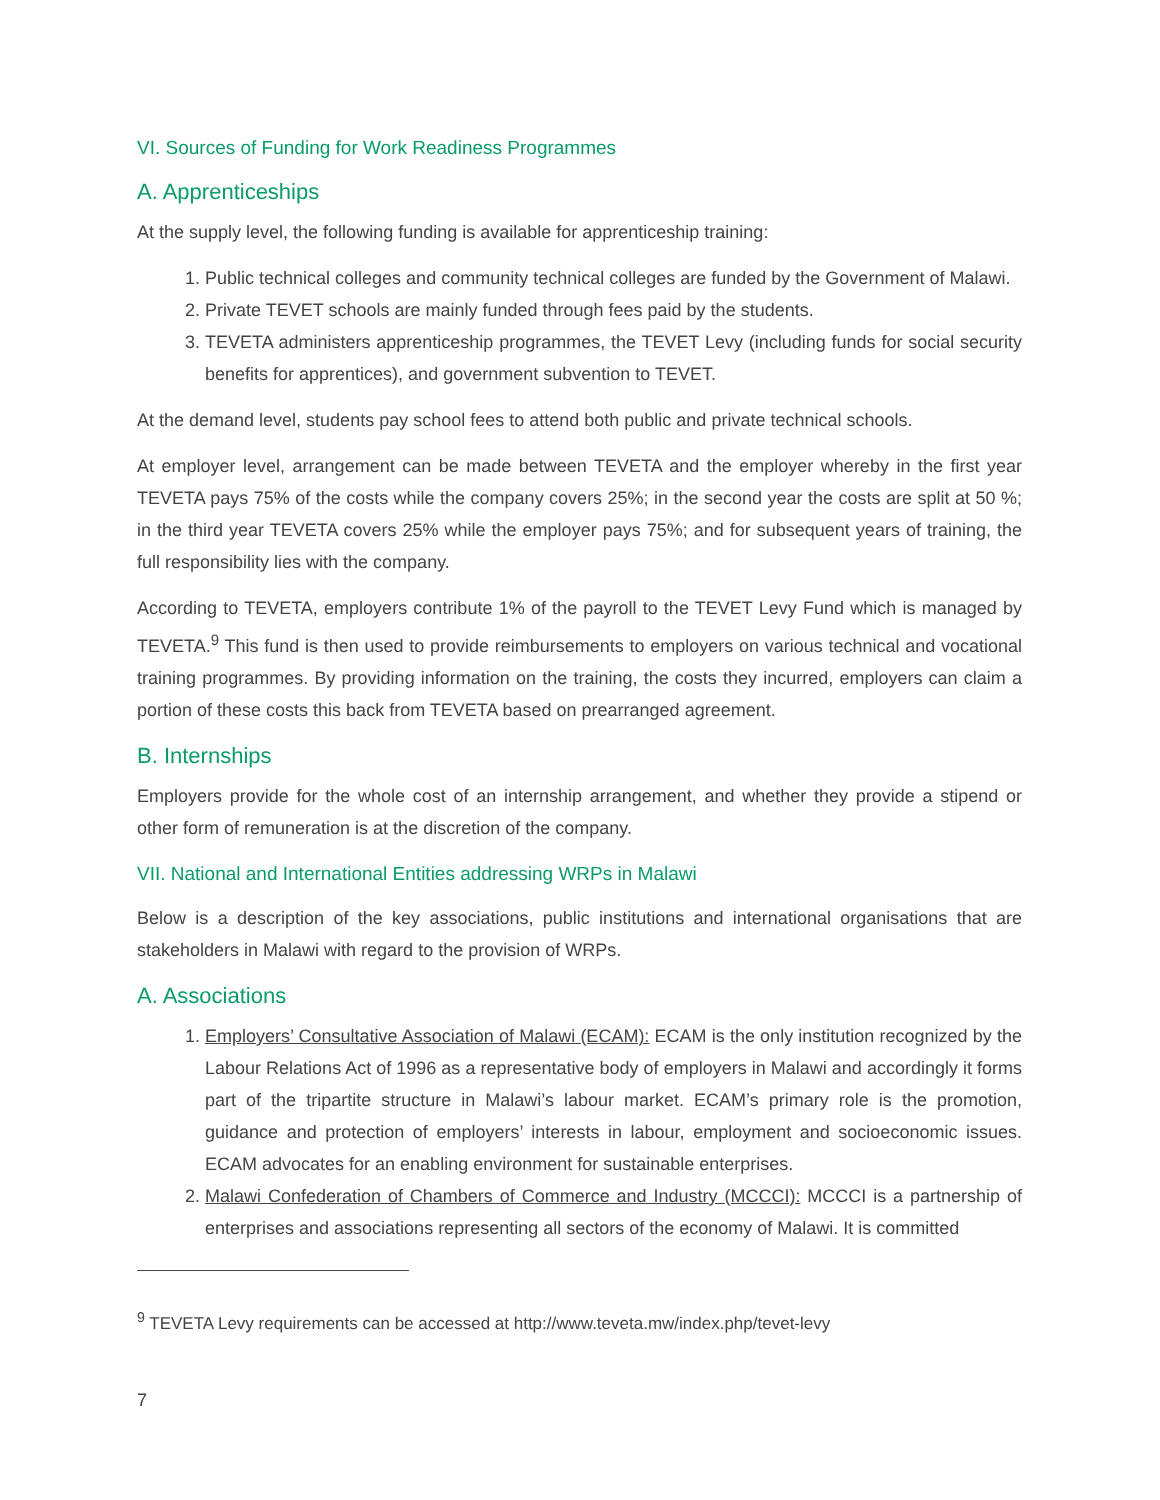VI. Sources of Funding for Work Readiness Programmes
A. Apprenticeships
At the supply level, the following funding is available for apprenticeship training:
1. Public technical colleges and community technical colleges are funded by the Government of Malawi.
2. Private TEVET schools are mainly funded through fees paid by the students.
3. TEVETA administers apprenticeship programmes, the TEVET Levy (including funds for social security benefits for apprentices), and government subvention to TEVET.
At the demand level, students pay school fees to attend both public and private technical schools.
At employer level, arrangement can be made between TEVETA and the employer whereby in the first year TEVETA pays 75% of the costs while the company covers 25%; in the second year the costs are split at 50 %; in the third year TEVETA covers 25% while the employer pays 75%; and for subsequent years of training, the full responsibility lies with the company.
According to TEVETA, employers contribute 1% of the payroll to the TEVET Levy Fund which is managed by TEVETA.<sup>9</sup> This fund is then used to provide reimbursements to employers on various technical and vocational training programmes. By providing information on the training, the costs they incurred, employers can claim a portion of these costs this back from TEVETA based on prearranged agreement.
B. Internships
Employers provide for the whole cost of an internship arrangement, and whether they provide a stipend or other form of remuneration is at the discretion of the company.
VII. National and International Entities addressing WRPs in Malawi
Below is a description of the key associations, public institutions and international organisations that are stakeholders in Malawi with regard to the provision of WRPs.
A. Associations
1. Employers’ Consultative Association of Malawi (ECAM): ECAM is the only institution recognized by the Labour Relations Act of 1996 as a representative body of employers in Malawi and accordingly it forms part of the tripartite structure in Malawi’s labour market. ECAM’s primary role is the promotion, guidance and protection of employers’ interests in labour, employment and socioeconomic issues. ECAM advocates for an enabling environment for sustainable enterprises.
2. Malawi Confederation of Chambers of Commerce and Industry (MCCCI): MCCCI is a partnership of enterprises and associations representing all sectors of the economy of Malawi. It is committed
<sup>9</sup> TEVETA Levy requirements can be accessed at http://www.teveta.mw/index.php/tevet-levy
7